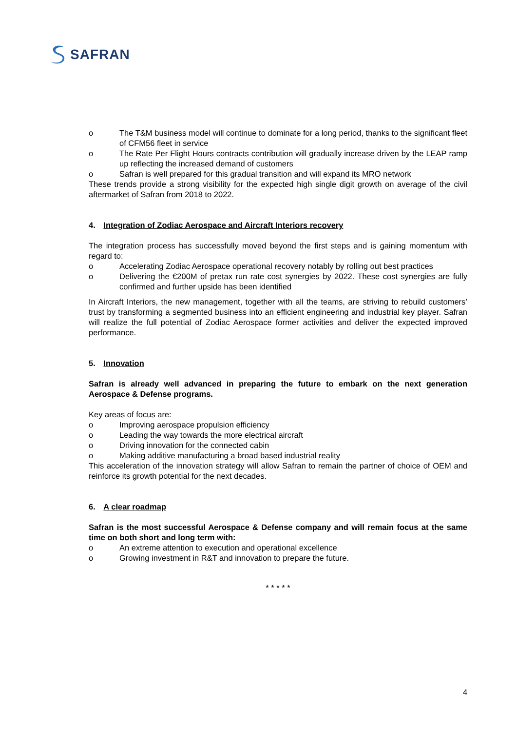SAFRAN
o The T&M business model will continue to dominate for a long period, thanks to the significant fleet of CFM56 fleet in service
o The Rate Per Flight Hours contracts contribution will gradually increase driven by the LEAP ramp up reflecting the increased demand of customers
o Safran is well prepared for this gradual transition and will expand its MRO network
These trends provide a strong visibility for the expected high single digit growth on average of the civil aftermarket of Safran from 2018 to 2022.
4. Integration of Zodiac Aerospace and Aircraft Interiors recovery
The integration process has successfully moved beyond the first steps and is gaining momentum with regard to:
o Accelerating Zodiac Aerospace operational recovery notably by rolling out best practices
o Delivering the €200M of pretax run rate cost synergies by 2022. These cost synergies are fully confirmed and further upside has been identified
In Aircraft Interiors, the new management, together with all the teams, are striving to rebuild customers’ trust by transforming a segmented business into an efficient engineering and industrial key player. Safran will realize the full potential of Zodiac Aerospace former activities and deliver the expected improved performance.
5. Innovation
Safran is already well advanced in preparing the future to embark on the next generation Aerospace & Defense programs.
Key areas of focus are:
o Improving aerospace propulsion efficiency
o Leading the way towards the more electrical aircraft
o Driving innovation for the connected cabin
o Making additive manufacturing a broad based industrial reality
This acceleration of the innovation strategy will allow Safran to remain the partner of choice of OEM and reinforce its growth potential for the next decades.
6. A clear roadmap
Safran is the most successful Aerospace & Defense company and will remain focus at the same time on both short and long term with:
o An extreme attention to execution and operational excellence
o Growing investment in R&T and innovation to prepare the future.
* * * * *
4